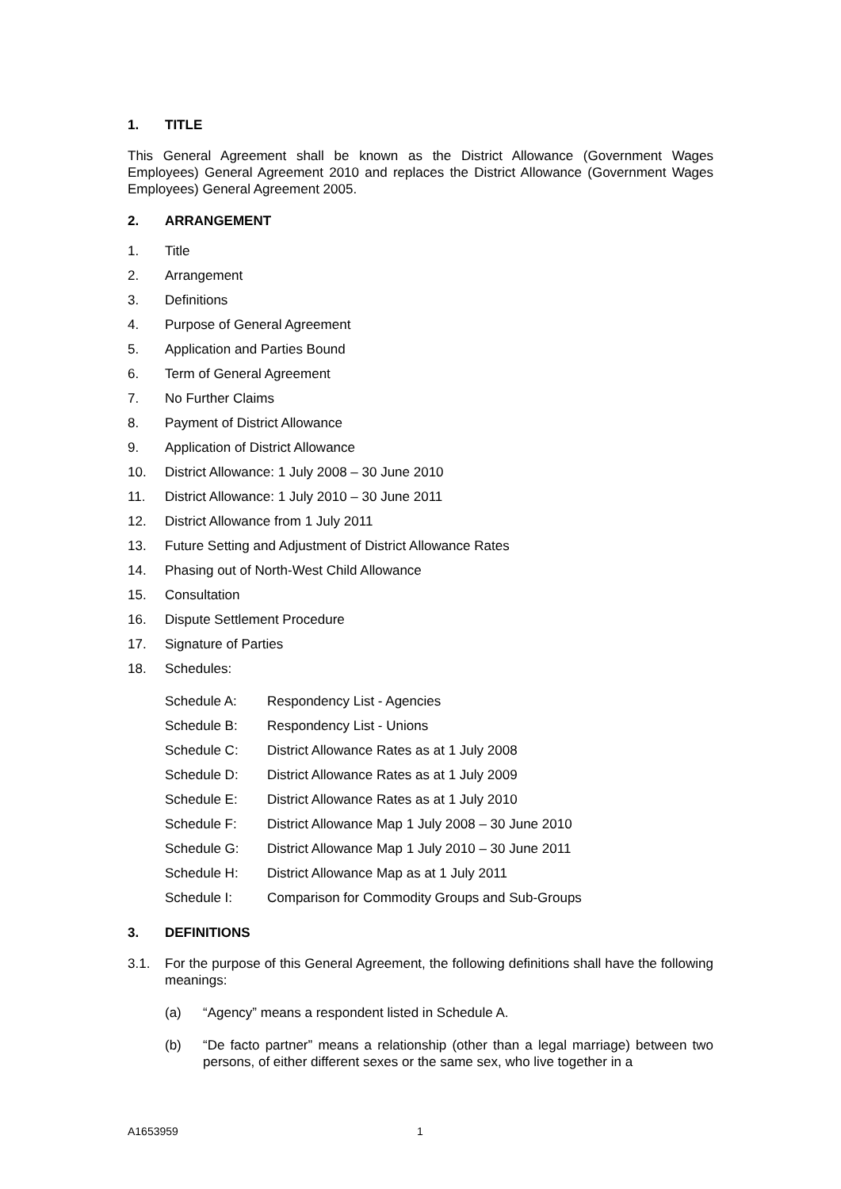1. TITLE
This General Agreement shall be known as the District Allowance (Government Wages Employees) General Agreement 2010 and replaces the District Allowance (Government Wages Employees) General Agreement 2005.
2. ARRANGEMENT
1. Title
2. Arrangement
3. Definitions
4. Purpose of General Agreement
5. Application and Parties Bound
6. Term of General Agreement
7. No Further Claims
8. Payment of District Allowance
9. Application of District Allowance
10. District Allowance: 1 July 2008 – 30 June 2010
11. District Allowance: 1 July 2010 – 30 June 2011
12. District Allowance from 1 July 2011
13. Future Setting and Adjustment of District Allowance Rates
14. Phasing out of North-West Child Allowance
15. Consultation
16. Dispute Settlement Procedure
17. Signature of Parties
18. Schedules:
Schedule A: Respondency List - Agencies
Schedule B: Respondency List - Unions
Schedule C: District Allowance Rates as at 1 July 2008
Schedule D: District Allowance Rates as at 1 July 2009
Schedule E: District Allowance Rates as at 1 July 2010
Schedule F: District Allowance Map 1 July 2008 – 30 June 2010
Schedule G: District Allowance Map 1 July 2010 – 30 June 2011
Schedule H: District Allowance Map as at 1 July 2011
Schedule I: Comparison for Commodity Groups and Sub-Groups
3. DEFINITIONS
3.1. For the purpose of this General Agreement, the following definitions shall have the following meanings:
(a) “Agency” means a respondent listed in Schedule A.
(b) “De facto partner” means a relationship (other than a legal marriage) between two persons, of either different sexes or the same sex, who live together in a
A1653959 1